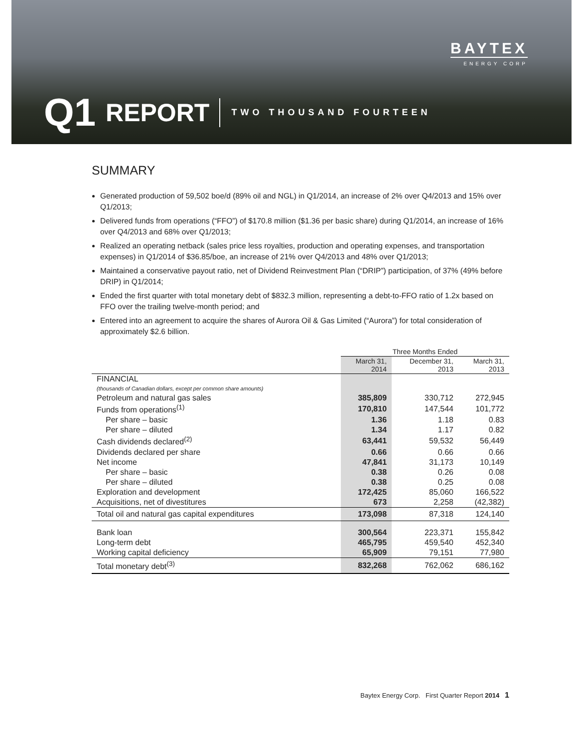BAYTEX
ENERGY CORP
Q1 REPORT TWO THOUSAND FOURTEEN
SUMMARY
Generated production of 59,502 boe/d (89% oil and NGL) in Q1/2014, an increase of 2% over Q4/2013 and 15% over Q1/2013;
Delivered funds from operations (“FFO”) of $170.8 million ($1.36 per basic share) during Q1/2014, an increase of 16% over Q4/2013 and 68% over Q1/2013;
Realized an operating netback (sales price less royalties, production and operating expenses, and transportation expenses) in Q1/2014 of $36.85/boe, an increase of 21% over Q4/2013 and 48% over Q1/2013;
Maintained a conservative payout ratio, net of Dividend Reinvestment Plan (“DRIP”) participation, of 37% (49% before DRIP) in Q1/2014;
Ended the first quarter with total monetary debt of $832.3 million, representing a debt-to-FFO ratio of 1.2x based on FFO over the trailing twelve-month period; and
Entered into an agreement to acquire the shares of Aurora Oil & Gas Limited (“Aurora”) for total consideration of approximately $2.6 billion.
| | Three Months Ended | | |
| --- | --- | --- | --- |
| | March 31, 2014 | December 31, 2013 | March 31, 2013 |
| FINANCIAL (thousands of Canadian dollars, except per common share amounts) | | | |
| Petroleum and natural gas sales | 385,809 | 330,712 | 272,945 |
| Funds from operations<sup>(1)</sup> | 170,810 | 147,544 | 101,772 |
| Per share – basic | 1.36 | 1.18 | 0.83 |
| Per share – diluted | 1.34 | 1.17 | 0.82 |
| Cash dividends declared<sup>(2)</sup> | 63,441 | 59,532 | 56,449 |
| Dividends declared per share | 0.66 | 0.66 | 0.66 |
| Net income | 47,841 | 31,173 | 10,149 |
| Per share – basic | 0.38 | 0.26 | 0.08 |
| Per share – diluted | 0.38 | 0.25 | 0.08 |
| Exploration and development | 172,425 | 85,060 | 166,522 |
| Acquisitions, net of divestitures | 673 | 2,258 | (42,382) |
| Total oil and natural gas capital expenditures | 173,098 | 87,318 | 124,140 |
| Bank loan | 300,564 | 223,371 | 155,842 |
| Long-term debt | 465,795 | 459,540 | 452,340 |
| Working capital deficiency | 65,909 | 79,151 | 77,980 |
| Total monetary debt<sup>(3)</sup> | 832,268 | 762,062 | 686,162 |
Baytex Energy Corp. First Quarter Report 2014 1